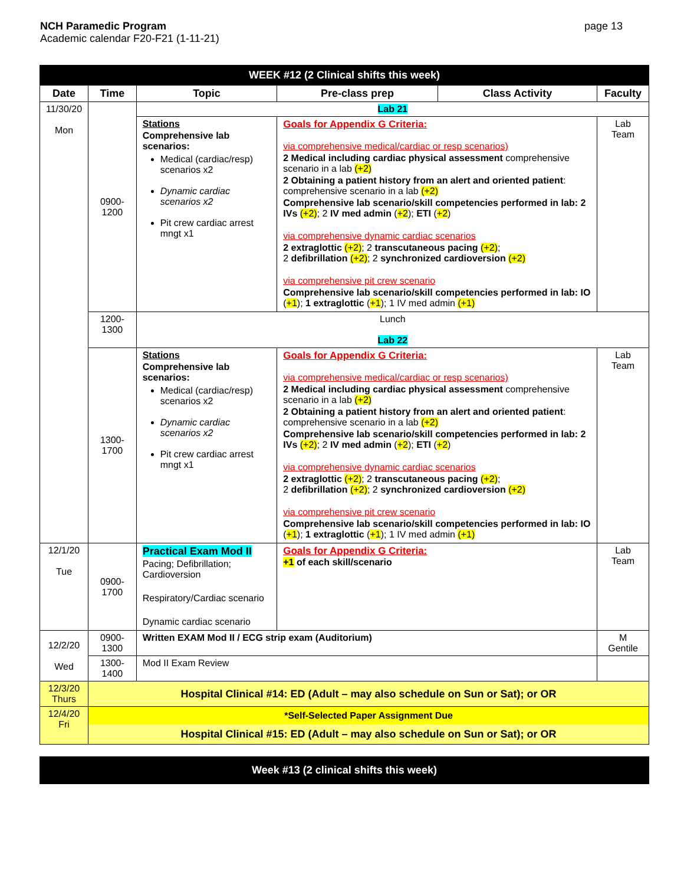NCH Paramedic Program
Academic calendar F20-F21 (1-11-21)
page 13
| WEEK #12 (2 Clinical shifts this week) | | | | | |
| Date | Time | Topic | Pre-class prep | Class Activity | Faculty |
| 11/30/20 Mon | 0900-1200 | Lab 21 | | | |
| | | Stations Comprehensive lab scenarios: Medical (cardiac/resp) scenarios x2 Dynamic cardiac scenarios x2 Pit crew cardiac arrest mngt x1 | Goals for Appendix G Criteria: via comprehensive medical/cardiac or resp scenarios) 2 Medical including cardiac physical assessment comprehensive scenario in a lab (+2) 2 Obtaining a patient history from an alert and oriented patient : comprehensive scenario in a lab (+2) Comprehensive lab scenario/skill competencies performed in lab: 2 IVs (+2) ; 2 IV med admin ( +2 ); ETI ( +2 ) via comprehensive dynamic cardiac scenarios 2 extraglottic (+2) ; 2 transcutaneous pacing (+2) ; 2 defibrillation (+2) ; 2 synchronized cardioversion (+2) via comprehensive pit crew scenario Comprehensive lab scenario/skill competencies performed in lab: IO ( +1 ); 1 extraglottic ( +1 ); 1 IV med admin (+1) | | Lab Team |
| | 1200-1300 | Lunch Lab 22 | | | |
| | 1300-1700 | Stations Comprehensive lab scenarios: Medical (cardiac/resp) scenarios x2 Dynamic cardiac scenarios x2 Pit crew cardiac arrest mngt x1 | Goals for Appendix G Criteria: via comprehensive medical/cardiac or resp scenarios) 2 Medical including cardiac physical assessment comprehensive scenario in a lab (+2) 2 Obtaining a patient history from an alert and oriented patient : comprehensive scenario in a lab (+2) Comprehensive lab scenario/skill competencies performed in lab: 2 IVs (+2) ; 2 IV med admin ( +2 ); ETI ( +2 ) via comprehensive dynamic cardiac scenarios 2 extraglottic (+2) ; 2 transcutaneous pacing (+2) ; 2 defibrillation (+2) ; 2 synchronized cardioversion (+2) via comprehensive pit crew scenario Comprehensive lab scenario/skill competencies performed in lab: IO ( +1 ); 1 extraglottic ( +1 ); 1 IV med admin (+1) | | Lab Team |
| 12/1/20 Tue | 0900-1700 | Practical Exam Mod II Pacing; Defibrillation; Cardioversion Respiratory/Cardiac scenario Dynamic cardiac scenario | Goals for Appendix G Criteria: +1 of each skill/scenario | | Lab Team |
| 12/2/20 Wed | 0900-1300 | Written EXAM Mod II / ECG strip exam (Auditorium) | | | M Gentile |
| | 1300-1400 | Mod II Exam Review | | | |
| 12/3/20 Thurs | Hospital Clinical #14: ED (Adult – may also schedule on Sun or Sat); or OR | | | | |
| 12/4/20 Fri | *Self-Selected Paper Assignment Due Hospital Clinical #15: ED (Adult – may also schedule on Sun or Sat); or OR | | | | |
| Week #13 (2 clinical shifts this week) |